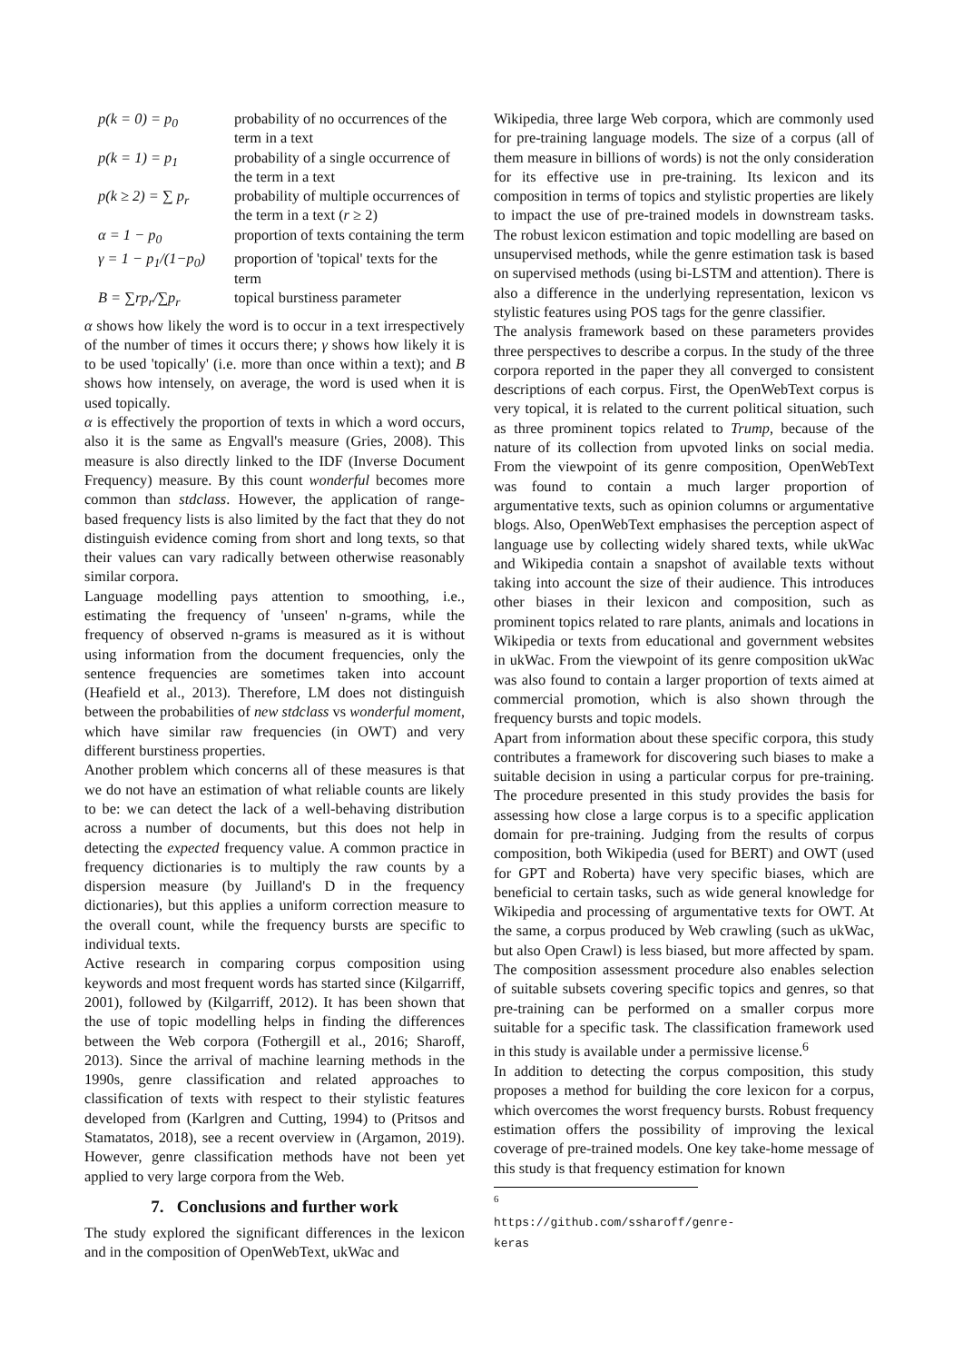| p(k = 0) = p<sub>0</sub> | probability of no occurrences of the term in a text |
| p(k = 1) = p<sub>1</sub> | probability of a single occurrence of the term in a text |
| p(k ≥ 2) = ∑ p<sub>r</sub> | probability of multiple occurrences of the term in a text ( r ≥ 2) |
| α = 1 − p<sub>0</sub> | proportion of texts containing the term |
| γ = 1 − p<sub>1</sub>/(1−p<sub>0</sub>) | proportion of 'topical' texts for the term |
| B = ∑rp<sub>r</sub>/∑p<sub>r</sub> | topical burstiness parameter |
α shows how likely the word is to occur in a text irrespectively of the number of times it occurs there; γ shows how likely it is to be used 'topically' (i.e. more than once within a text); and B shows how intensely, on average, the word is used when it is used topically.
α is effectively the proportion of texts in which a word occurs, also it is the same as Engvall's measure (Gries, 2008). This measure is also directly linked to the IDF (Inverse Document Frequency) measure. By this count wonderful becomes more common than stdclass. However, the application of range-based frequency lists is also limited by the fact that they do not distinguish evidence coming from short and long texts, so that their values can vary radically between otherwise reasonably similar corpora.
Language modelling pays attention to smoothing, i.e., estimating the frequency of 'unseen' n-grams, while the frequency of observed n-grams is measured as it is without using information from the document frequencies, only the sentence frequencies are sometimes taken into account (Heafield et al., 2013). Therefore, LM does not distinguish between the probabilities of new stdclass vs wonderful moment, which have similar raw frequencies (in OWT) and very different burstiness properties.
Another problem which concerns all of these measures is that we do not have an estimation of what reliable counts are likely to be: we can detect the lack of a well-behaving distribution across a number of documents, but this does not help in detecting the expected frequency value. A common practice in frequency dictionaries is to multiply the raw counts by a dispersion measure (by Juilland's D in the frequency dictionaries), but this applies a uniform correction measure to the overall count, while the frequency bursts are specific to individual texts.
Active research in comparing corpus composition using keywords and most frequent words has started since (Kilgarriff, 2001), followed by (Kilgarriff, 2012). It has been shown that the use of topic modelling helps in finding the differences between the Web corpora (Fothergill et al., 2016; Sharoff, 2013). Since the arrival of machine learning methods in the 1990s, genre classification and related approaches to classification of texts with respect to their stylistic features developed from (Karlgren and Cutting, 1994) to (Pritsos and Stamatatos, 2018), see a recent overview in (Argamon, 2019). However, genre classification methods have not been yet applied to very large corpora from the Web.
7. Conclusions and further work
The study explored the significant differences in the lexicon and in the composition of OpenWebText, ukWac and
Wikipedia, three large Web corpora, which are commonly used for pre-training language models. The size of a corpus (all of them measure in billions of words) is not the only consideration for its effective use in pre-training. Its lexicon and its composition in terms of topics and stylistic properties are likely to impact the use of pre-trained models in downstream tasks. The robust lexicon estimation and topic modelling are based on unsupervised methods, while the genre estimation task is based on supervised methods (using bi-LSTM and attention). There is also a difference in the underlying representation, lexicon vs stylistic features using POS tags for the genre classifier.
The analysis framework based on these parameters provides three perspectives to describe a corpus. In the study of the three corpora reported in the paper they all converged to consistent descriptions of each corpus. First, the OpenWebText corpus is very topical, it is related to the current political situation, such as three prominent topics related to Trump, because of the nature of its collection from upvoted links on social media. From the viewpoint of its genre composition, OpenWebText was found to contain a much larger proportion of argumentative texts, such as opinion columns or argumentative blogs. Also, OpenWebText emphasises the perception aspect of language use by collecting widely shared texts, while ukWac and Wikipedia contain a snapshot of available texts without taking into account the size of their audience. This introduces other biases in their lexicon and composition, such as prominent topics related to rare plants, animals and locations in Wikipedia or texts from educational and government websites in ukWac. From the viewpoint of its genre composition ukWac was also found to contain a larger proportion of texts aimed at commercial promotion, which is also shown through the frequency bursts and topic models.
Apart from information about these specific corpora, this study contributes a framework for discovering such biases to make a suitable decision in using a particular corpus for pre-training. The procedure presented in this study provides the basis for assessing how close a large corpus is to a specific application domain for pre-training. Judging from the results of corpus composition, both Wikipedia (used for BERT) and OWT (used for GPT and Roberta) have very specific biases, which are beneficial to certain tasks, such as wide general knowledge for Wikipedia and processing of argumentative texts for OWT. At the same, a corpus produced by Web crawling (such as ukWac, but also Open Crawl) is less biased, but more affected by spam. The composition assessment procedure also enables selection of suitable subsets covering specific topics and genres, so that pre-training can be performed on a smaller corpus more suitable for a specific task. The classification framework used in this study is available under a permissive license.<sup>6</sup>
In addition to detecting the corpus composition, this study proposes a method for building the core lexicon for a corpus, which overcomes the worst frequency bursts. Robust frequency estimation offers the possibility of improving the lexical coverage of pre-trained models. One key take-home message of this study is that frequency estimation for known
<sup>6</sup> https://github.com/ssharoff/genre-keras